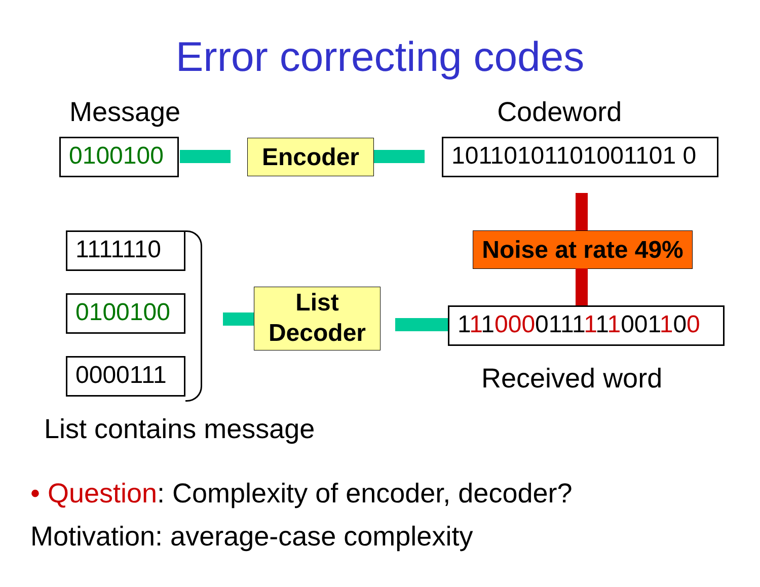Error correcting codes
Message Codeword
0100100 Encoder
10110101101001101 0
Noise at rate 49%
1111110
0100100
0000111
List
Decoder
1110000111111001100
Received word
List contains message
• Question: Complexity of encoder, decoder?
Motivation: average-case complexity